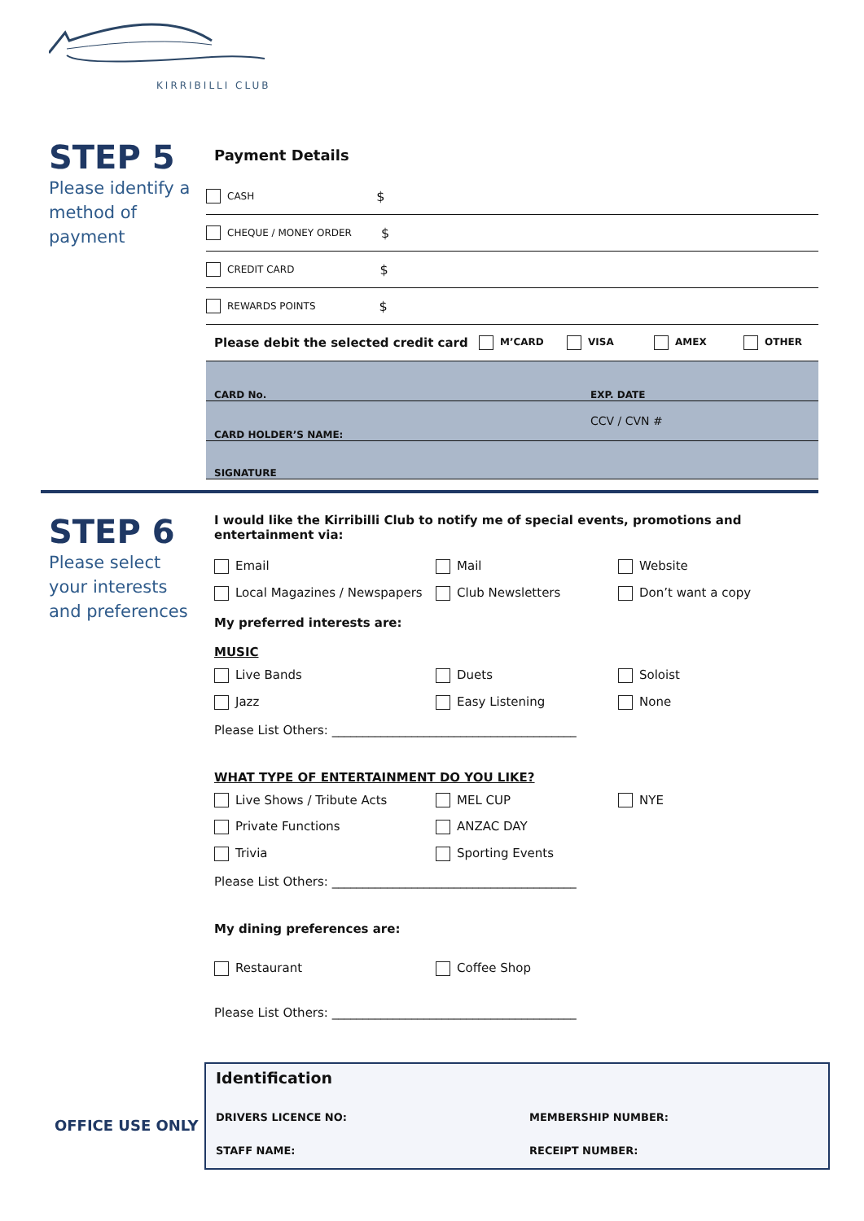KIRRIBILLI CLUB
STEP 5
Please identify a method of payment
Payment Details
CASH $
CHEQUE / MONEY ORDER $
CREDIT CARD $
REWARDS POINTS $
Please debit the selected credit card M’CARD VISA AMEX OTHER
CARD No. EXP. DATE
CARD HOLDER’S NAME: CCV / CVN #
SIGNATURE
STEP 6
Please select your interests and preferences
I would like the Kirribilli Club to notify me of special events, promotions and entertainment via:
Email Mail Website Local Magazines / Newspapers Club Newsletters Don’t want a copy
My preferred interests are:
MUSIC
Live Bands Duets Soloist Jazz Easy Listening None
Please List Others: ________________________________________
WHAT TYPE OF ENTERTAINMENT DO YOU LIKE?
Live Shows / Tribute Acts MEL CUP NYE Private Functions ANZAC DAY Trivia Sporting Events
Please List Others: ________________________________________
My dining preferences are:
Restaurant Coffee Shop
Please List Others: ________________________________________
OFFICE USE ONLY
Identification
DRIVERS LICENCE NO: MEMBERSHIP NUMBER:
STAFF NAME: RECEIPT NUMBER: